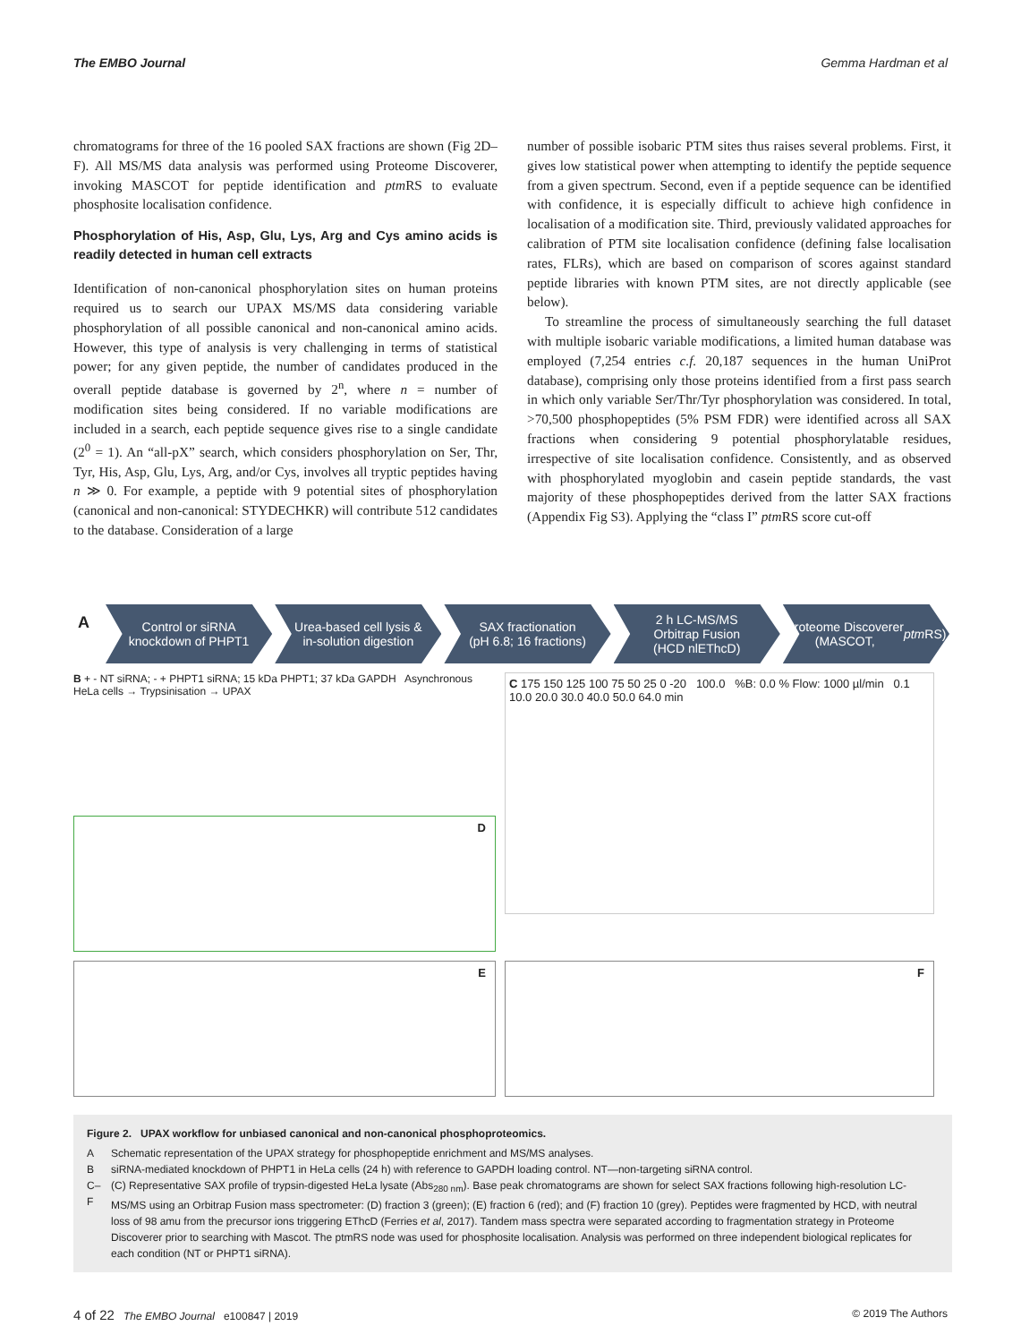The EMBO Journal Gemma Hardman et al
chromatograms for three of the 16 pooled SAX fractions are shown (Fig 2D–F). All MS/MS data analysis was performed using Proteome Discoverer, invoking MASCOT for peptide identification and ptm RS to evaluate phosphosite localisation confidence.
Phosphorylation of His, Asp, Glu, Lys, Arg and Cys amino acids is readily detected in human cell extracts
Identification of non-canonical phosphorylation sites on human proteins required us to search our UPAX MS/MS data considering variable phosphorylation of all possible canonical and non-canonical amino acids. However, this type of analysis is very challenging in terms of statistical power; for any given peptide, the number of candidates produced in the overall peptide database is governed by 2<sup>n</sup>, where n = number of modification sites being considered. If no variable modifications are included in a search, each peptide sequence gives rise to a single candidate (2<sup>0</sup> = 1). An “all-pX” search, which considers phosphorylation on Ser, Thr, Tyr, His, Asp, Glu, Lys, Arg, and/or Cys, involves all tryptic peptides having n ≫ 0. For example, a peptide with 9 potential sites of phosphorylation (canonical and non-canonical: STYDECHKR) will contribute 512 candidates to the database. Consideration of a large
number of possible isobaric PTM sites thus raises several problems. First, it gives low statistical power when attempting to identify the peptide sequence from a given spectrum. Second, even if a peptide sequence can be identified with confidence, it is especially difficult to achieve high confidence in localisation of a modification site. Third, previously validated approaches for calibration of PTM site localisation confidence (defining false localisation rates, FLRs), which are based on comparison of scores against standard peptide libraries with known PTM sites, are not directly applicable (see below).
To streamline the process of simultaneously searching the full dataset with multiple isobaric variable modifications, a limited human database was employed (7,254 entries c.f. 20,187 sequences in the human UniProt database), comprising only those proteins identified from a first pass search in which only variable Ser/Thr/Tyr phosphorylation was considered. In total, >70,500 phosphopeptides (5% PSM FDR) were identified across all SAX fractions when considering 9 potential phosphorylatable residues, irrespective of site localisation confidence. Consistently, and as observed with phosphorylated myoglobin and casein peptide standards, the vast majority of these phosphopeptides derived from the latter SAX fractions (Appendix Fig S3). Applying the “class I” ptm RS score cut-off
A
Control or siRNA
knockdown of PHPT1
Urea-based cell lysis &
in-solution digestion
SAX fractionation
(pH 6.8; 16 fractions)
2 h LC-MS/MS
Orbitrap Fusion
(HCD nlEThcD)
Proteome Discoverer
(MASCOT, ptm RS)
B + - NT siRNA; - + PHPT1 siRNA; 15 kDa PHPT1; 37 kDa GAPDH Asynchronous HeLa cells → Trypsinisation → UPAX
C 175 150 125 100 75 50 25 0 -20 100.0 %B: 0.0 % Flow: 1000 µl/min 0.1 10.0 20.0 30.0 40.0 50.0 64.0 min
D
E
F
Figure 2. UPAX workflow for unbiased canonical and non-canonical phosphoproteomics.
| A | Schematic representation of the UPAX strategy for phosphopeptide enrichment and MS/MS analyses. |
| B | siRNA-mediated knockdown of PHPT1 in HeLa cells (24 h) with reference to GAPDH loading control. NT—non-targeting siRNA control. |
| C–F | (C) Representative SAX profile of trypsin-digested HeLa lysate (Abs<sub>280 nm</sub>). Base peak chromatograms are shown for select SAX fractions following high-resolution LC-MS/MS using an Orbitrap Fusion mass spectrometer: (D) fraction 3 (green); (E) fraction 6 (red); and (F) fraction 10 (grey). Peptides were fragmented by HCD, with neutral loss of 98 amu from the precursor ions triggering EThcD (Ferries et al , 2017). Tandem mass spectra were separated according to fragmentation strategy in Proteome Discoverer prior to searching with Mascot. The ptmRS node was used for phosphosite localisation. Analysis was performed on three independent biological replicates for each condition (NT or PHPT1 siRNA). |
4 of 22 The EMBO Journal e100847 | 2019 © 2019 The Authors